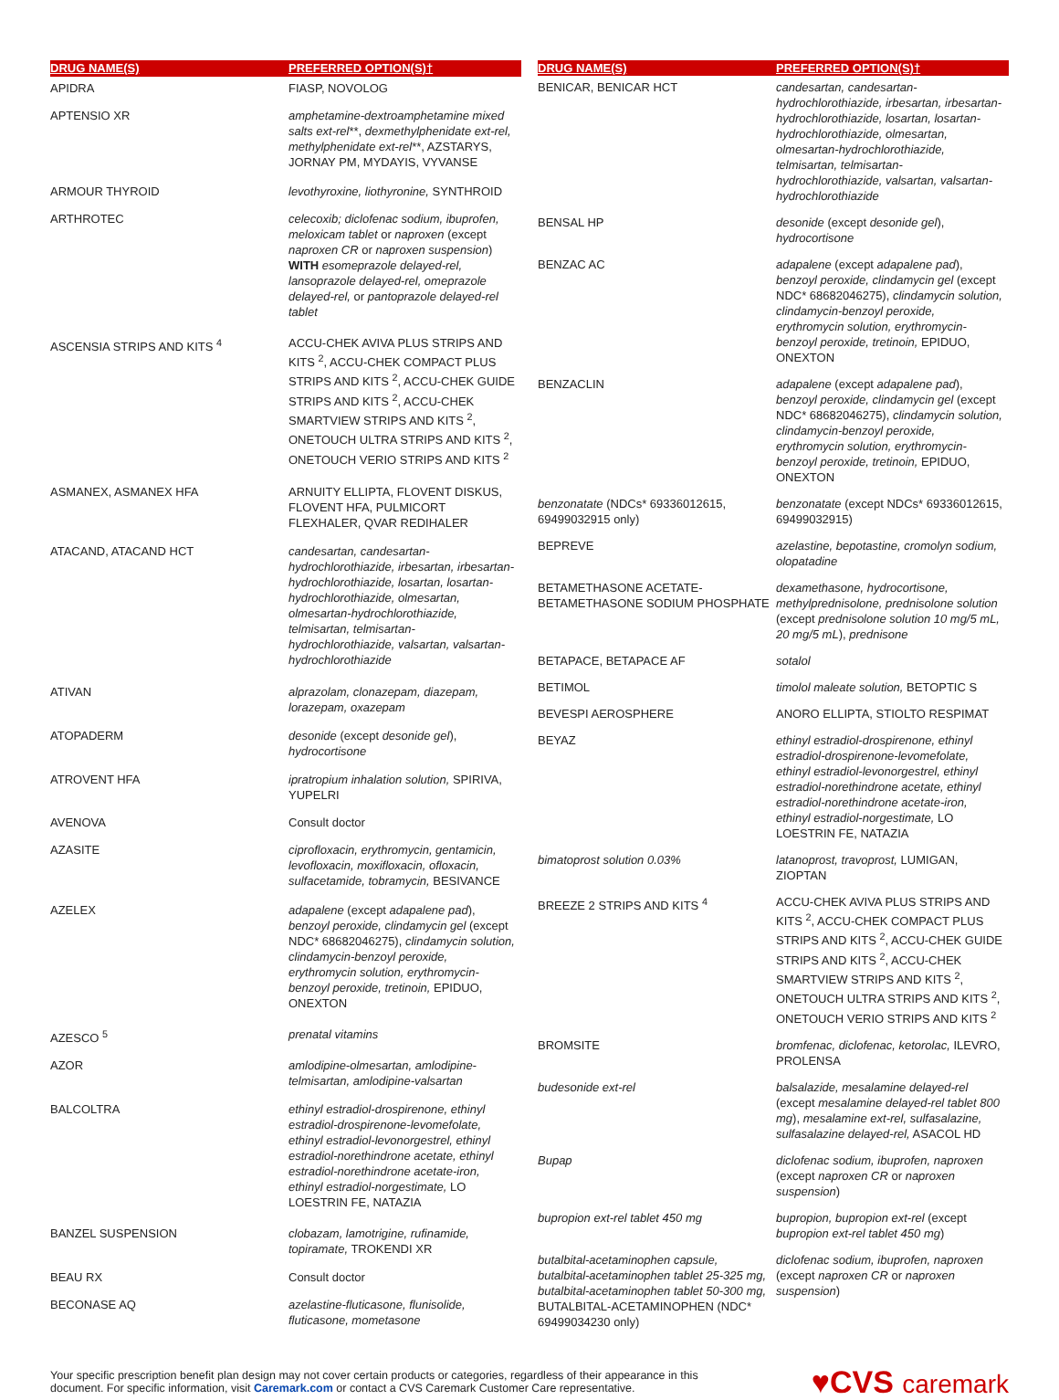| DRUG NAME(S) | PREFERRED OPTION(S)† |
| --- | --- |
| APIDRA | FIASP, NOVOLOG |
| APTENSIO XR | amphetamine-dextroamphetamine mixed salts ext-rel **, dexmethylphenidate ext-rel, methylphenidate ext-rel **, AZSTARYS, JORNAY PM, MYDAYIS, VYVANSE |
| ARMOUR THYROID | levothyroxine, liothyronine, SYNTHROID |
| ARTHROTEC | celecoxib; diclofenac sodium, ibuprofen, meloxicam tablet or naproxen (except naproxen CR or naproxen suspension ) WITH esomeprazole delayed-rel, lansoprazole delayed-rel, omeprazole delayed-rel, or pantoprazole delayed-rel tablet |
| ASCENSIA STRIPS AND KITS <sup>4</sup> | ACCU-CHEK AVIVA PLUS STRIPS AND KITS <sup>2</sup>, ACCU-CHEK COMPACT PLUS STRIPS AND KITS <sup>2</sup>, ACCU-CHEK GUIDE STRIPS AND KITS <sup>2</sup>, ACCU-CHEK SMARTVIEW STRIPS AND KITS <sup>2</sup>, ONETOUCH ULTRA STRIPS AND KITS <sup>2</sup>, ONETOUCH VERIO STRIPS AND KITS <sup>2</sup> |
| ASMANEX, ASMANEX HFA | ARNUITY ELLIPTA, FLOVENT DISKUS, FLOVENT HFA, PULMICORT FLEXHALER, QVAR REDIHALER |
| ATACAND, ATACAND HCT | candesartan, candesartan-hydrochlorothiazide, irbesartan, irbesartan-hydrochlorothiazide, losartan, losartan-hydrochlorothiazide, olmesartan, olmesartan-hydrochlorothiazide, telmisartan, telmisartan-hydrochlorothiazide, valsartan, valsartan-hydrochlorothiazide |
| ATIVAN | alprazolam, clonazepam, diazepam, lorazepam, oxazepam |
| ATOPADERM | desonide (except desonide gel ), hydrocortisone |
| ATROVENT HFA | ipratropium inhalation solution, SPIRIVA, YUPELRI |
| AVENOVA | Consult doctor |
| AZASITE | ciprofloxacin, erythromycin, gentamicin, levofloxacin, moxifloxacin, ofloxacin, sulfacetamide, tobramycin, BESIVANCE |
| AZELEX | adapalene (except adapalene pad ), benzoyl peroxide, clindamycin gel (except NDC* 68682046275), clindamycin solution, clindamycin-benzoyl peroxide, erythromycin solution, erythromycin-benzoyl peroxide, tretinoin, EPIDUO, ONEXTON |
| AZESCO <sup>5</sup> | prenatal vitamins |
| AZOR | amlodipine-olmesartan, amlodipine-telmisartan, amlodipine-valsartan |
| BALCOLTRA | ethinyl estradiol-drospirenone, ethinyl estradiol-drospirenone-levomefolate, ethinyl estradiol-levonorgestrel, ethinyl estradiol-norethindrone acetate, ethinyl estradiol-norethindrone acetate-iron, ethinyl estradiol-norgestimate, LO LOESTRIN FE, NATAZIA |
| BANZEL SUSPENSION | clobazam, lamotrigine, rufinamide, topiramate, TROKENDI XR |
| BEAU RX | Consult doctor |
| BECONASE AQ | azelastine-fluticasone, flunisolide, fluticasone, mometasone |
| DRUG NAME(S) | PREFERRED OPTION(S)† |
| --- | --- |
| BENICAR, BENICAR HCT | candesartan, candesartan-hydrochlorothiazide, irbesartan, irbesartan-hydrochlorothiazide, losartan, losartan-hydrochlorothiazide, olmesartan, olmesartan-hydrochlorothiazide, telmisartan, telmisartan-hydrochlorothiazide, valsartan, valsartan-hydrochlorothiazide |
| BENSAL HP | desonide (except desonide gel ), hydrocortisone |
| BENZAC AC | adapalene (except adapalene pad ), benzoyl peroxide, clindamycin gel (except NDC* 68682046275), clindamycin solution, clindamycin-benzoyl peroxide, erythromycin solution, erythromycin-benzoyl peroxide, tretinoin, EPIDUO, ONEXTON |
| BENZACLIN | adapalene (except adapalene pad ), benzoyl peroxide, clindamycin gel (except NDC* 68682046275), clindamycin solution, clindamycin-benzoyl peroxide, erythromycin solution, erythromycin-benzoyl peroxide, tretinoin, EPIDUO, ONEXTON |
| benzonatate (NDCs* 69336012615, 69499032915 only) | benzonatate (except NDCs* 69336012615, 69499032915) |
| BEPREVE | azelastine, bepotastine, cromolyn sodium, olopatadine |
| BETAMETHASONE ACETATE-BETAMETHASONE SODIUM PHOSPHATE | dexamethasone, hydrocortisone, methylprednisolone, prednisolone solution (except prednisolone solution 10 mg/5 mL, 20 mg/5 mL ), prednisone |
| BETAPACE, BETAPACE AF | sotalol |
| BETIMOL | timolol maleate solution, BETOPTIC S |
| BEVESPI AEROSPHERE | ANORO ELLIPTA, STIOLTO RESPIMAT |
| BEYAZ | ethinyl estradiol-drospirenone, ethinyl estradiol-drospirenone-levomefolate, ethinyl estradiol-levonorgestrel, ethinyl estradiol-norethindrone acetate, ethinyl estradiol-norethindrone acetate-iron, ethinyl estradiol-norgestimate, LO LOESTRIN FE, NATAZIA |
| bimatoprost solution 0.03% | latanoprost, travoprost, LUMIGAN, ZIOPTAN |
| BREEZE 2 STRIPS AND KITS <sup>4</sup> | ACCU-CHEK AVIVA PLUS STRIPS AND KITS <sup>2</sup>, ACCU-CHEK COMPACT PLUS STRIPS AND KITS <sup>2</sup>, ACCU-CHEK GUIDE STRIPS AND KITS <sup>2</sup>, ACCU-CHEK SMARTVIEW STRIPS AND KITS <sup>2</sup>, ONETOUCH ULTRA STRIPS AND KITS <sup>2</sup>, ONETOUCH VERIO STRIPS AND KITS <sup>2</sup> |
| BROMSITE | bromfenac, diclofenac, ketorolac, ILEVRO, PROLENSA |
| budesonide ext-rel | balsalazide, mesalamine delayed-rel (except mesalamine delayed-rel tablet 800 mg ), mesalamine ext-rel, sulfasalazine, sulfasalazine delayed-rel, ASACOL HD |
| Bupap | diclofenac sodium, ibuprofen, naproxen (except naproxen CR or naproxen suspension ) |
| bupropion ext-rel tablet 450 mg | bupropion, bupropion ext-rel (except bupropion ext-rel tablet 450 mg ) |
| butalbital-acetaminophen capsule, butalbital-acetaminophen tablet 25-325 mg, butalbital-acetaminophen tablet 50-300 mg, BUTALBITAL-ACETAMINOPHEN (NDC* 69499034230 only) | diclofenac sodium, ibuprofen, naproxen (except naproxen CR or naproxen suspension ) |
Your specific prescription benefit plan design may not cover certain products or categories, regardless of their appearance in this
document. For specific information, visit Caremark.com or contact a CVS Caremark Customer Care representative.
♥CVS caremark